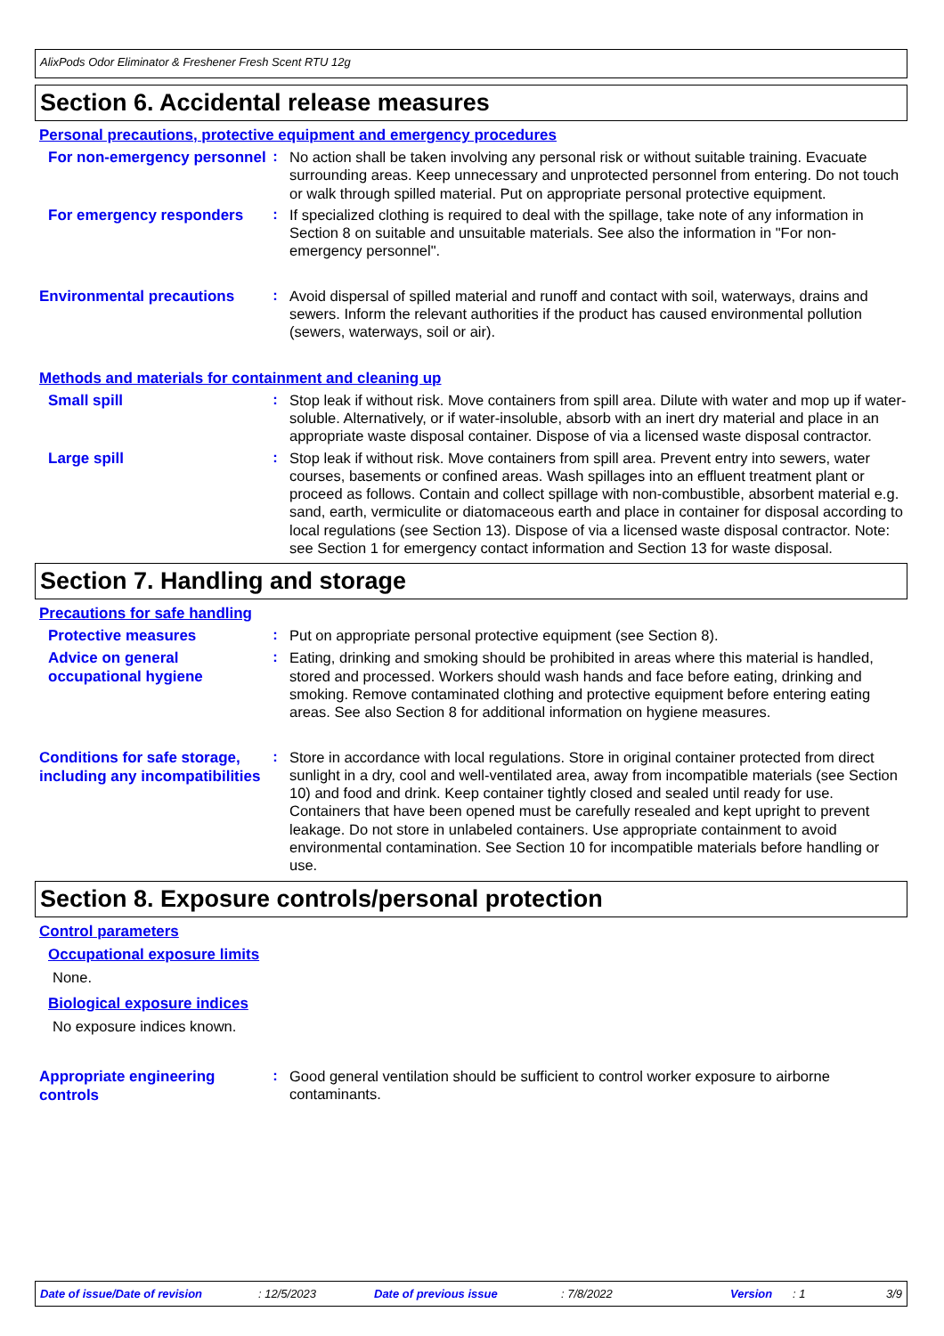AlixPods Odor Eliminator & Freshener Fresh Scent RTU 12g
Section 6. Accidental release measures
Personal precautions, protective equipment and emergency procedures
For non-emergency personnel
:
No action shall be taken involving any personal risk or without suitable training. Evacuate surrounding areas. Keep unnecessary and unprotected personnel from entering. Do not touch or walk through spilled material. Put on appropriate personal protective equipment.
For emergency responders
:
If specialized clothing is required to deal with the spillage, take note of any information in Section 8 on suitable and unsuitable materials. See also the information in "For non-emergency personnel".
Environmental precautions
:
Avoid dispersal of spilled material and runoff and contact with soil, waterways, drains and sewers. Inform the relevant authorities if the product has caused environmental pollution (sewers, waterways, soil or air).
Methods and materials for containment and cleaning up
Small spill
:
Stop leak if without risk. Move containers from spill area. Dilute with water and mop up if water-soluble. Alternatively, or if water-insoluble, absorb with an inert dry material and place in an appropriate waste disposal container. Dispose of via a licensed waste disposal contractor.
Large spill
:
Stop leak if without risk. Move containers from spill area. Prevent entry into sewers, water courses, basements or confined areas. Wash spillages into an effluent treatment plant or proceed as follows. Contain and collect spillage with non-combustible, absorbent material e.g. sand, earth, vermiculite or diatomaceous earth and place in container for disposal according to local regulations (see Section 13). Dispose of via a licensed waste disposal contractor. Note: see Section 1 for emergency contact information and Section 13 for waste disposal.
Section 7. Handling and storage
Precautions for safe handling
Protective measures
:
Put on appropriate personal protective equipment (see Section 8).
Advice on general occupational hygiene
:
Eating, drinking and smoking should be prohibited in areas where this material is handled, stored and processed. Workers should wash hands and face before eating, drinking and smoking. Remove contaminated clothing and protective equipment before entering eating areas. See also Section 8 for additional information on hygiene measures.
Conditions for safe storage, including any incompatibilities
:
Store in accordance with local regulations. Store in original container protected from direct sunlight in a dry, cool and well-ventilated area, away from incompatible materials (see Section 10) and food and drink. Keep container tightly closed and sealed until ready for use. Containers that have been opened must be carefully resealed and kept upright to prevent leakage. Do not store in unlabeled containers. Use appropriate containment to avoid environmental contamination. See Section 10 for incompatible materials before handling or use.
Section 8. Exposure controls/personal protection
Control parameters
Occupational exposure limits
None.
Biological exposure indices
No exposure indices known.
Appropriate engineering controls
:
Good general ventilation should be sufficient to control worker exposure to airborne contaminants.
Date of issue/Date of revision: 12/5/2023 Date of previous issue: 7/8/2022 Version: 1 3/9